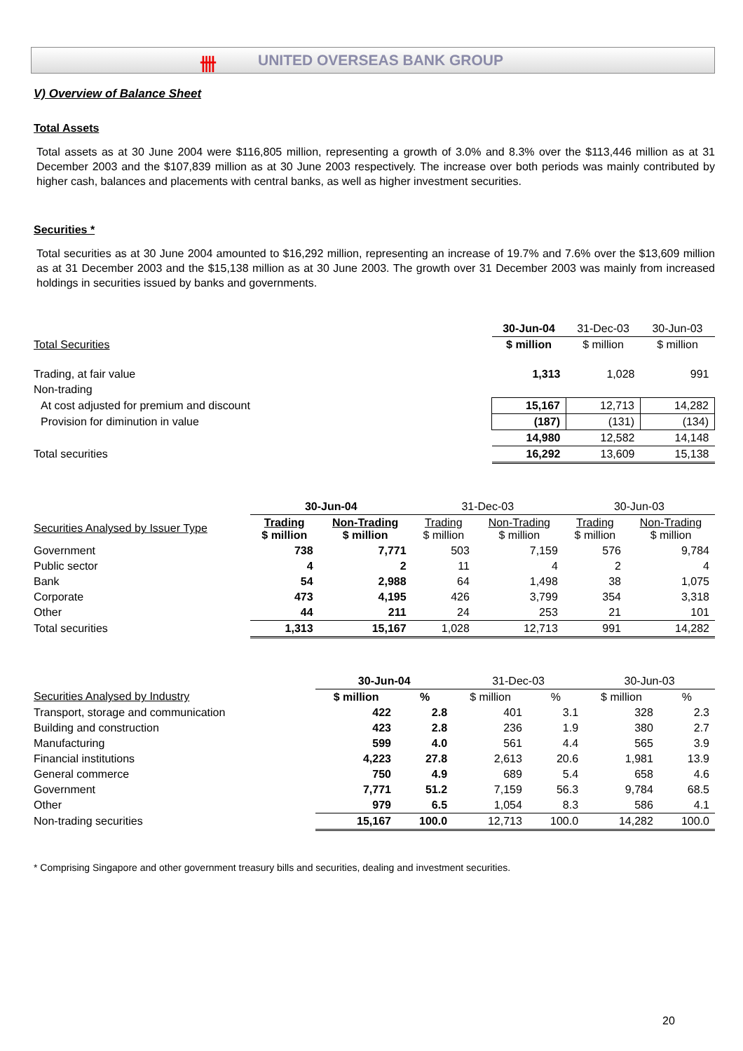卌 UNITED OVERSEAS BANK GROUP
V) Overview of Balance Sheet
Total Assets
Total assets as at 30 June 2004 were $116,805 million, representing a growth of 3.0% and 8.3% over the $113,446 million as at 31 December 2003 and the $107,839 million as at 30 June 2003 respectively. The increase over both periods was mainly contributed by higher cash, balances and placements with central banks, as well as higher investment securities.
Securities *
Total securities as at 30 June 2004 amounted to $16,292 million, representing an increase of 19.7% and 7.6% over the $13,609 million as at 31 December 2003 and the $15,138 million as at 30 June 2003. The growth over 31 December 2003 was mainly from increased holdings in securities issued by banks and governments.
| | 30-Jun-04 | 31-Dec-03 | 30-Jun-03 |
| --- | --- | --- | --- |
| Total Securities | $ million | $ million | $ million |
| Trading, at fair value | 1,313 | 1,028 | 991 |
| Non-trading | | | |
| At cost adjusted for premium and discount | 15,167 | 12,713 | 14,282 |
| Provision for diminution in value | (187) | (131) | (134) |
| | 14,980 | 12,582 | 14,148 |
| Total securities | 16,292 | 13,609 | 15,138 |
| | 30-Jun-04 | | 31-Dec-03 | | 30-Jun-03 | |
| --- | --- | --- | --- | --- | --- | --- |
| Securities Analysed by Issuer Type | Trading $ million | Non-Trading $ million | Trading $ million | Non-Trading $ million | Trading $ million | Non-Trading $ million |
| Government | 738 | 7,771 | 503 | 7,159 | 576 | 9,784 |
| Public sector | 4 | 2 | 11 | 4 | 2 | 4 |
| Bank | 54 | 2,988 | 64 | 1,498 | 38 | 1,075 |
| Corporate | 473 | 4,195 | 426 | 3,799 | 354 | 3,318 |
| Other | 44 | 211 | 24 | 253 | 21 | 101 |
| Total securities | 1,313 | 15,167 | 1,028 | 12,713 | 991 | 14,282 |
| | 30-Jun-04 | | 31-Dec-03 | | 30-Jun-03 | |
| --- | --- | --- | --- | --- | --- | --- |
| Securities Analysed by Industry | $ million | % | $ million | % | $ million | % |
| Transport, storage and communication | 422 | 2.8 | 401 | 3.1 | 328 | 2.3 |
| Building and construction | 423 | 2.8 | 236 | 1.9 | 380 | 2.7 |
| Manufacturing | 599 | 4.0 | 561 | 4.4 | 565 | 3.9 |
| Financial institutions | 4,223 | 27.8 | 2,613 | 20.6 | 1,981 | 13.9 |
| General commerce | 750 | 4.9 | 689 | 5.4 | 658 | 4.6 |
| Government | 7,771 | 51.2 | 7,159 | 56.3 | 9,784 | 68.5 |
| Other | 979 | 6.5 | 1,054 | 8.3 | 586 | 4.1 |
| Non-trading securities | 15,167 | 100.0 | 12,713 | 100.0 | 14,282 | 100.0 |
* Comprising Singapore and other government treasury bills and securities, dealing and investment securities.
20